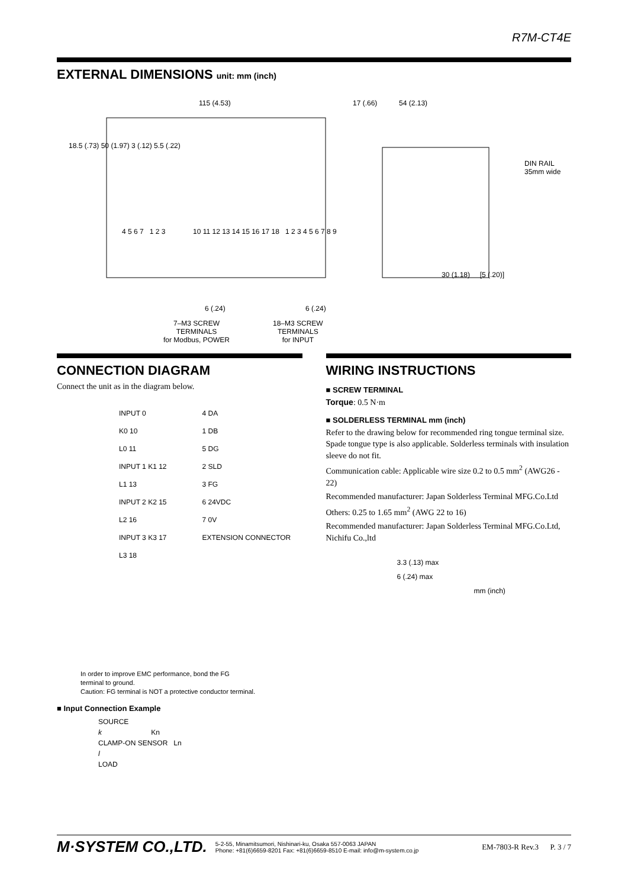R7M-CT4E
EXTERNAL DIMENSIONS unit: mm (inch)
115 (4.53) 17 (.66) 54 (2.13)
DIN RAIL
35mm wide
4 5 6 7 1 2 3
10 11 12 13 14 15 16 17 18 1 2 3 4 5 6 7 8 9
18.5 (.73) 50 (1.97) 3 (.12) 5.5 (.22)
30 (1.18) [5 (.20)]
6 (.24) 6 (.24)
7–M3 SCREW
TERMINALS
for Modbus, POWER
18–M3 SCREW
TERMINALS
for INPUT
CONNECTION DIAGRAM
Connect the unit as in the diagram below.
INPUT 0
K0 10
L0 11
INPUT 1 K1 12
L1 13
INPUT 2 K2 15
L2 16
INPUT 3 K3 17
L3 18
4 DA
1 DB
5 DG
2 SLD
3 FG
6 24VDC
7 0V
EXTENSION CONNECTOR
In order to improve EMC performance, bond the FG
terminal to ground.
Caution: FG terminal is NOT a protective conductor terminal.
■ Input Connection Example
SOURCE
k Kn
CLAMP-ON SENSOR Ln
l
LOAD
WIRING INSTRUCTIONS
■ SCREW TERMINAL
Torque: 0.5 N·m
■ SOLDERLESS TERMINAL mm (inch)
Refer to the drawing below for recommended ring tongue terminal size. Spade tongue type is also applicable. Solderless terminals with insulation sleeve do not fit.
Communication cable: Applicable wire size 0.2 to 0.5 mm<sup>2</sup> (AWG26 - 22)
Recommended manufacturer: Japan Solderless Terminal MFG.Co.Ltd
Others: 0.25 to 1.65 mm<sup>2</sup> (AWG 22 to 16)
Recommended manufacturer: Japan Solderless Terminal MFG.Co.Ltd, Nichifu Co.,ltd
3.3 (.13) max
6 (.24) max
mm (inch)
M·SYSTEM CO.,LTD. 5-2-55, Minamitsumori, Nishinari-ku, Osaka 557-0063 JAPAN
Phone: +81(6)6659-8201 Fax: +81(6)6659-8510 E-mail: info@m-system.co.jp EM-7803-R Rev.3 P. 3 / 7